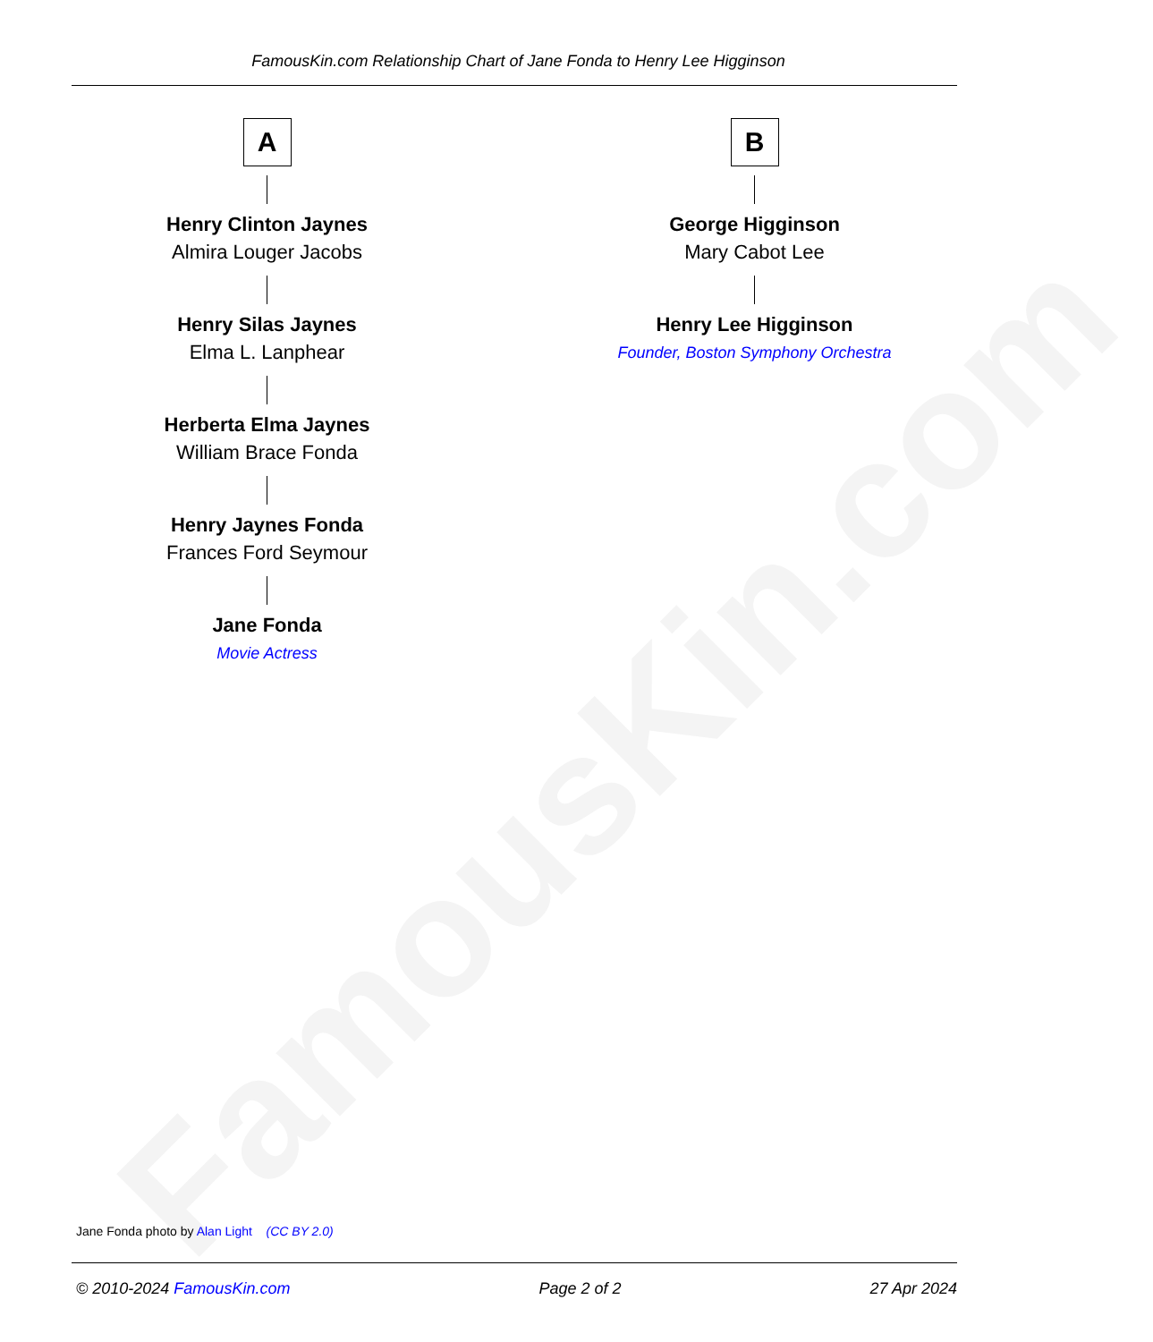FamousKin.com
FamousKin.com Relationship Chart of Jane Fonda to Henry Lee Higginson
A
Henry Clinton Jaynes
Almira Louger Jacobs
Henry Silas Jaynes
Elma L. Lanphear
Herberta Elma Jaynes
William Brace Fonda
Henry Jaynes Fonda
Frances Ford Seymour
Jane Fonda
Movie Actress
B
George Higginson
Mary Cabot Lee
Henry Lee Higginson
Founder, Boston Symphony Orchestra
Jane Fonda photo by Alan Light (CC BY 2.0)
© 2010-2024 FamousKin.com Page 2 of 2 27 Apr 2024